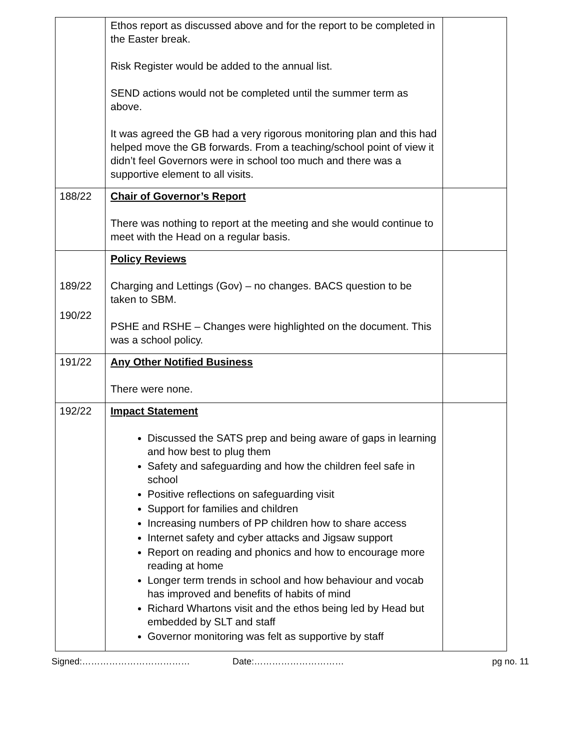| | Ethos report as discussed above and for the report to be completed in the Easter break. Risk Register would be added to the annual list. SEND actions would not be completed until the summer term as above. It was agreed the GB had a very rigorous monitoring plan and this had helped move the GB forwards. From a teaching/school point of view it didn’t feel Governors were in school too much and there was a supportive element to all visits. | |
| 188/22 | Chair of Governor’s Report There was nothing to report at the meeting and she would continue to meet with the Head on a regular basis. | |
| 189/22 190/22 | Policy Reviews Charging and Lettings (Gov) – no changes. BACS question to be taken to SBM. PSHE and RSHE – Changes were highlighted on the document. This was a school policy. | |
| 191/22 | Any Other Notified Business There were none. | |
| 192/22 | Impact Statement Discussed the SATS prep and being aware of gaps in learning and how best to plug them Safety and safeguarding and how the children feel safe in school Positive reflections on safeguarding visit Support for families and children Increasing numbers of PP children how to share access Internet safety and cyber attacks and Jigsaw support Report on reading and phonics and how to encourage more reading at home Longer term trends in school and how behaviour and vocab has improved and benefits of habits of mind Richard Whartons visit and the ethos being led by Head but embedded by SLT and staff Governor monitoring was felt as supportive by staff | |
Signed:……………………………… Date:………………………… pg no. 11